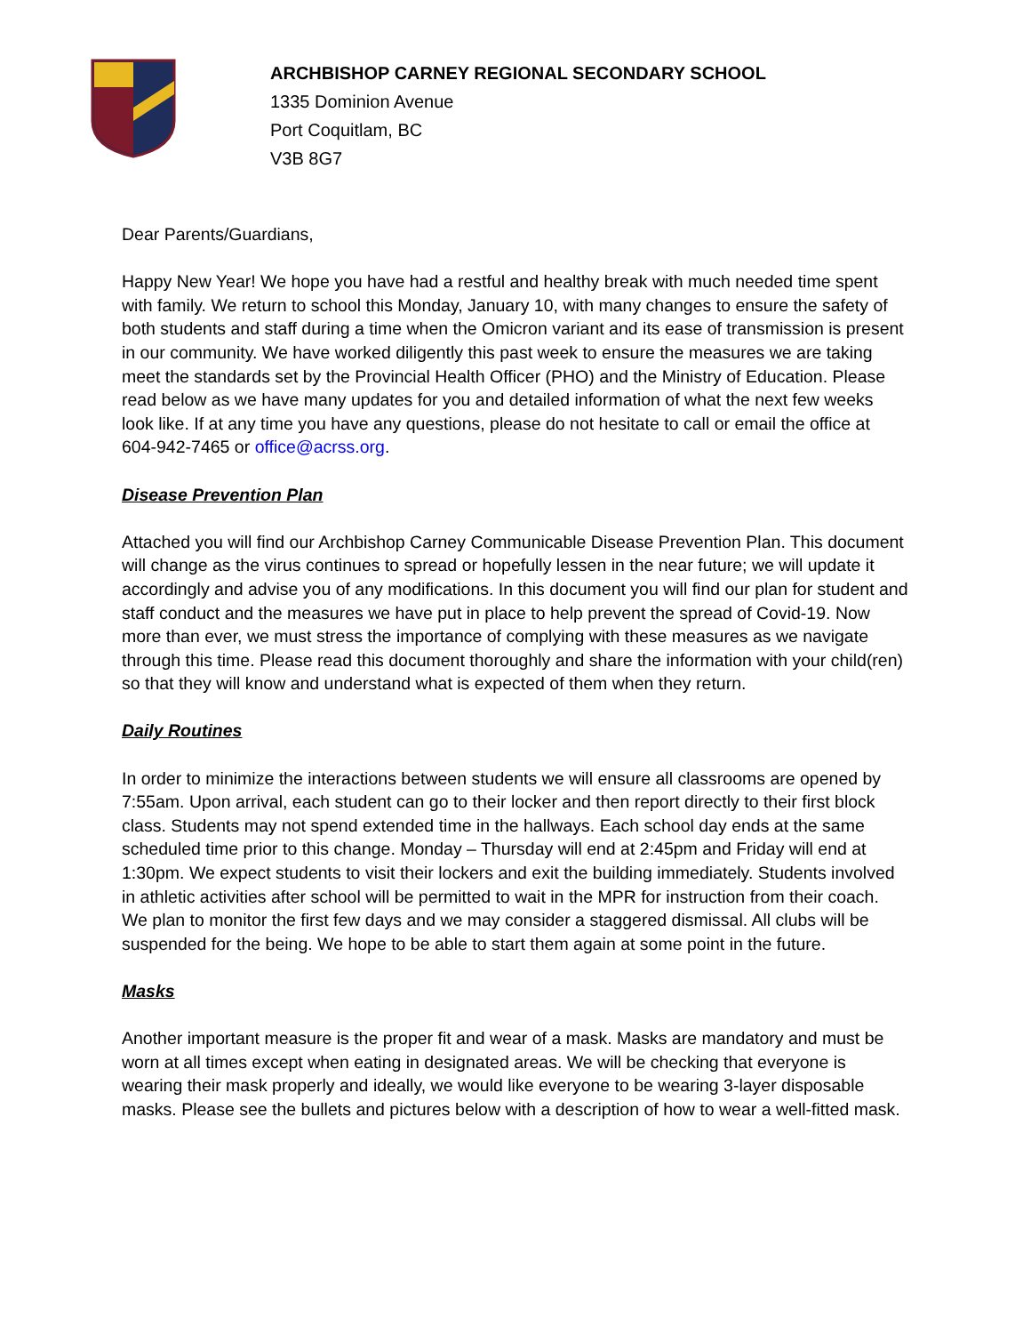ARCHBISHOP CARNEY REGIONAL SECONDARY SCHOOL
1335 Dominion Avenue
Port Coquitlam, BC
V3B 8G7
Dear Parents/Guardians,
Happy New Year! We hope you have had a restful and healthy break with much needed time spent with family. We return to school this Monday, January 10, with many changes to ensure the safety of both students and staff during a time when the Omicron variant and its ease of transmission is present in our community. We have worked diligently this past week to ensure the measures we are taking meet the standards set by the Provincial Health Officer (PHO) and the Ministry of Education. Please read below as we have many updates for you and detailed information of what the next few weeks look like. If at any time you have any questions, please do not hesitate to call or email the office at 604-942-7465 or office@acrss.org.
Disease Prevention Plan
Attached you will find our Archbishop Carney Communicable Disease Prevention Plan. This document will change as the virus continues to spread or hopefully lessen in the near future; we will update it accordingly and advise you of any modifications. In this document you will find our plan for student and staff conduct and the measures we have put in place to help prevent the spread of Covid-19. Now more than ever, we must stress the importance of complying with these measures as we navigate through this time. Please read this document thoroughly and share the information with your child(ren) so that they will know and understand what is expected of them when they return.
Daily Routines
In order to minimize the interactions between students we will ensure all classrooms are opened by 7:55am. Upon arrival, each student can go to their locker and then report directly to their first block class. Students may not spend extended time in the hallways. Each school day ends at the same scheduled time prior to this change. Monday – Thursday will end at 2:45pm and Friday will end at 1:30pm. We expect students to visit their lockers and exit the building immediately. Students involved in athletic activities after school will be permitted to wait in the MPR for instruction from their coach. We plan to monitor the first few days and we may consider a staggered dismissal. All clubs will be suspended for the being. We hope to be able to start them again at some point in the future.
Masks
Another important measure is the proper fit and wear of a mask. Masks are mandatory and must be worn at all times except when eating in designated areas. We will be checking that everyone is wearing their mask properly and ideally, we would like everyone to be wearing 3-layer disposable masks. Please see the bullets and pictures below with a description of how to wear a well-fitted mask.